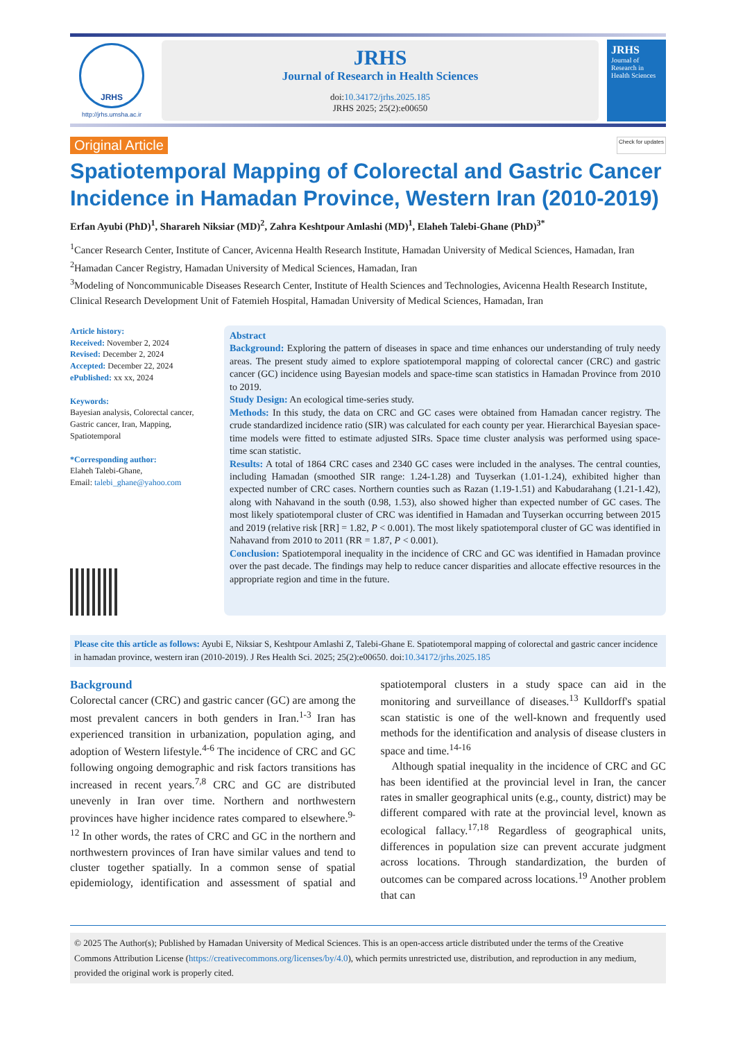JRHS
http://jrhs.umsha.ac.ir
JRHS
Journal of Research in Health Sciences
doi:10.34172/jrhs.2025.185
JRHS 2025; 25(2):e00650
JRHS
Journal of Research in Health Sciences
Original Article Check for updates
Spatiotemporal Mapping of Colorectal and Gastric Cancer Incidence in Hamadan Province, Western Iran (2010-2019)
Erfan Ayubi (PhD)<sup>1</sup>, Sharareh Niksiar (MD)<sup>2</sup>, Zahra Keshtpour Amlashi (MD)<sup>1</sup>, Elaheh Talebi-Ghane (PhD)<sup>3*</sup>
<sup>1</sup> Cancer Research Center, Institute of Cancer, Avicenna Health Research Institute, Hamadan University of Medical Sciences, Hamadan, Iran
<sup>2</sup> Hamadan Cancer Registry, Hamadan University of Medical Sciences, Hamadan, Iran
<sup>3</sup> Modeling of Noncommunicable Diseases Research Center, Institute of Health Sciences and Technologies, Avicenna Health Research Institute, Clinical Research Development Unit of Fatemieh Hospital, Hamadan University of Medical Sciences, Hamadan, Iran
Article history:
Received: November 2, 2024
Revised: December 2, 2024
Accepted: December 22, 2024
ePublished: xx xx, 2024
Keywords:
Bayesian analysis, Colorectal cancer, Gastric cancer, Iran, Mapping, Spatiotemporal
*Corresponding author:
Elaheh Talebi-Ghane,
Email: talebi_ghane@yahoo.com
Abstract
Background: Exploring the pattern of diseases in space and time enhances our understanding of truly needy areas. The present study aimed to explore spatiotemporal mapping of colorectal cancer (CRC) and gastric cancer (GC) incidence using Bayesian models and space-time scan statistics in Hamadan Province from 2010 to 2019.
Study Design: An ecological time-series study.
Methods: In this study, the data on CRC and GC cases were obtained from Hamadan cancer registry. The crude standardized incidence ratio (SIR) was calculated for each county per year. Hierarchical Bayesian space-time models were fitted to estimate adjusted SIRs. Space time cluster analysis was performed using space-time scan statistic.
Results: A total of 1864 CRC cases and 2340 GC cases were included in the analyses. The central counties, including Hamadan (smoothed SIR range: 1.24-1.28) and Tuyserkan (1.01-1.24), exhibited higher than expected number of CRC cases. Northern counties such as Razan (1.19-1.51) and Kabudarahang (1.21-1.42), along with Nahavand in the south (0.98, 1.53), also showed higher than expected number of GC cases. The most likely spatiotemporal cluster of CRC was identified in Hamadan and Tuyserkan occurring between 2015 and 2019 (relative risk [RR] = 1.82, P < 0.001). The most likely spatiotemporal cluster of GC was identified in Nahavand from 2010 to 2011 (RR = 1.87, P < 0.001).
Conclusion: Spatiotemporal inequality in the incidence of CRC and GC was identified in Hamadan province over the past decade. The findings may help to reduce cancer disparities and allocate effective resources in the appropriate region and time in the future.
Please cite this article as follows: Ayubi E, Niksiar S, Keshtpour Amlashi Z, Talebi-Ghane E. Spatiotemporal mapping of colorectal and gastric cancer incidence in hamadan province, western iran (2010-2019). J Res Health Sci. 2025; 25(2):e00650. doi:10.34172/jrhs.2025.185
Background
Colorectal cancer (CRC) and gastric cancer (GC) are among the most prevalent cancers in both genders in Iran.<sup>1-3</sup> Iran has experienced transition in urbanization, population aging, and adoption of Western lifestyle.<sup>4-6</sup> The incidence of CRC and GC following ongoing demographic and risk factors transitions has increased in recent years.<sup>7,8</sup> CRC and GC are distributed unevenly in Iran over time. Northern and northwestern provinces have higher incidence rates compared to elsewhere.<sup>9-12</sup> In other words, the rates of CRC and GC in the northern and northwestern provinces of Iran have similar values and tend to cluster together spatially. In a common sense of spatial epidemiology, identification and assessment of spatial and spatiotemporal clusters in a study space can aid in the monitoring and surveillance of diseases.<sup>13</sup> Kulldorff's spatial scan statistic is one of the well-known and frequently used methods for the identification and analysis of disease clusters in space and time.<sup>14-16</sup>
Although spatial inequality in the incidence of CRC and GC has been identified at the provincial level in Iran, the cancer rates in smaller geographical units (e.g., county, district) may be different compared with rate at the provincial level, known as ecological fallacy.<sup>17,18</sup> Regardless of geographical units, differences in population size can prevent accurate judgment across locations. Through standardization, the burden of outcomes can be compared across locations.<sup>19</sup> Another problem that can
© 2025 The Author(s); Published by Hamadan University of Medical Sciences. This is an open-access article distributed under the terms of the Creative Commons Attribution License (https://creativecommons.org/licenses/by/4.0), which permits unrestricted use, distribution, and reproduction in any medium, provided the original work is properly cited.